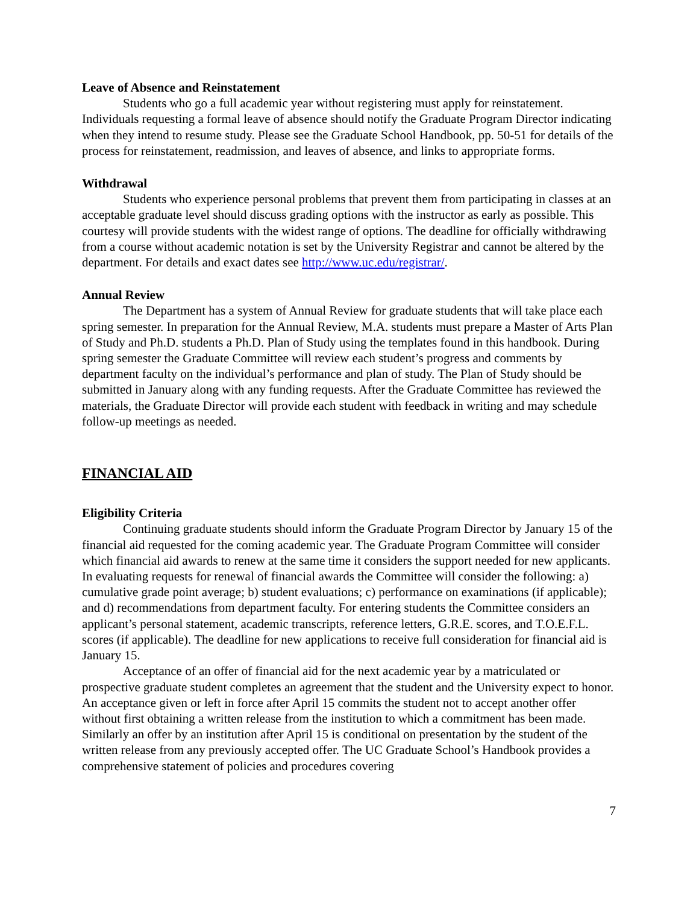Leave of Absence and Reinstatement
Students who go a full academic year without registering must apply for reinstatement. Individuals requesting a formal leave of absence should notify the Graduate Program Director indicating when they intend to resume study. Please see the Graduate School Handbook, pp. 50-51 for details of the process for reinstatement, readmission, and leaves of absence, and links to appropriate forms.
Withdrawal
Students who experience personal problems that prevent them from participating in classes at an acceptable graduate level should discuss grading options with the instructor as early as possible. This courtesy will provide students with the widest range of options. The deadline for officially withdrawing from a course without academic notation is set by the University Registrar and cannot be altered by the department. For details and exact dates see http://www.uc.edu/registrar/.
Annual Review
The Department has a system of Annual Review for graduate students that will take place each spring semester. In preparation for the Annual Review, M.A. students must prepare a Master of Arts Plan of Study and Ph.D. students a Ph.D. Plan of Study using the templates found in this handbook. During spring semester the Graduate Committee will review each student’s progress and comments by department faculty on the individual’s performance and plan of study. The Plan of Study should be submitted in January along with any funding requests. After the Graduate Committee has reviewed the materials, the Graduate Director will provide each student with feedback in writing and may schedule follow-up meetings as needed.
FINANCIAL AID
Eligibility Criteria
Continuing graduate students should inform the Graduate Program Director by January 15 of the financial aid requested for the coming academic year. The Graduate Program Committee will consider which financial aid awards to renew at the same time it considers the support needed for new applicants. In evaluating requests for renewal of financial awards the Committee will consider the following: a) cumulative grade point average; b) student evaluations; c) performance on examinations (if applicable); and d) recommendations from department faculty. For entering students the Committee considers an applicant’s personal statement, academic transcripts, reference letters, G.R.E. scores, and T.O.E.F.L. scores (if applicable). The deadline for new applications to receive full consideration for financial aid is January 15.
Acceptance of an offer of financial aid for the next academic year by a matriculated or prospective graduate student completes an agreement that the student and the University expect to honor. An acceptance given or left in force after April 15 commits the student not to accept another offer without first obtaining a written release from the institution to which a commitment has been made. Similarly an offer by an institution after April 15 is conditional on presentation by the student of the written release from any previously accepted offer. The UC Graduate School’s Handbook provides a comprehensive statement of policies and procedures covering
7